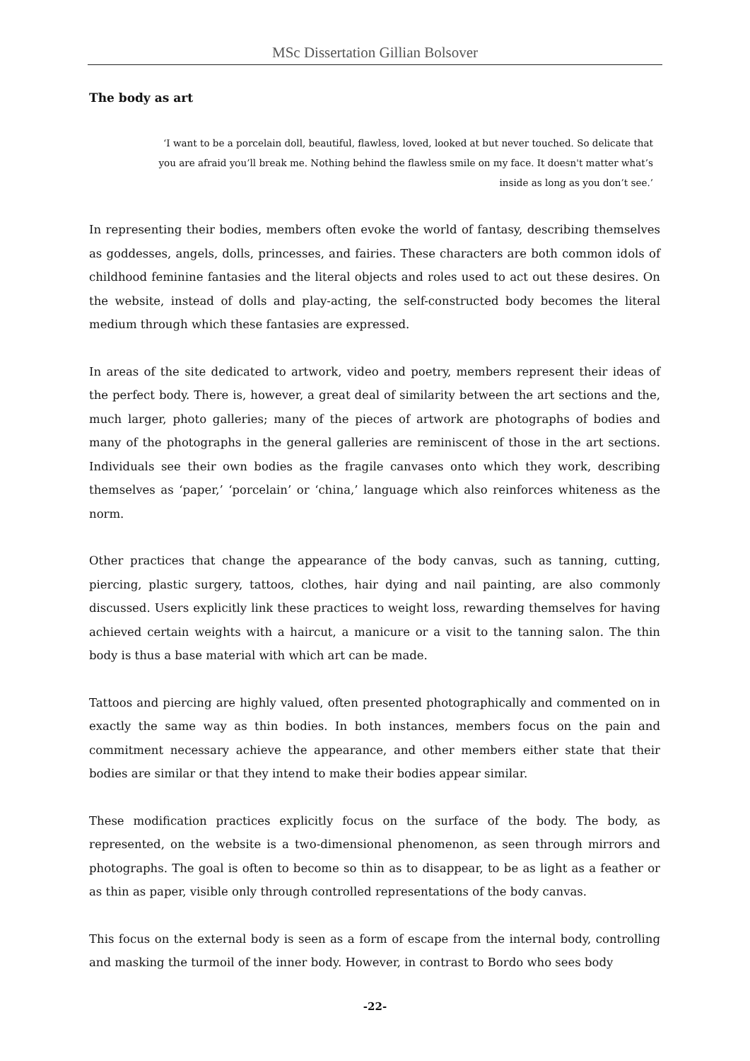MSc Dissertation Gillian Bolsover
The body as art
‘I want to be a porcelain doll, beautiful, flawless, loved, looked at but never touched. So delicate that you are afraid you’ll break me. Nothing behind the flawless smile on my face. It doesn't matter what’s inside as long as you don’t see.’
In representing their bodies, members often evoke the world of fantasy, describing themselves as goddesses, angels, dolls, princesses, and fairies. These characters are both common idols of childhood feminine fantasies and the literal objects and roles used to act out these desires. On the website, instead of dolls and play-acting, the self-constructed body becomes the literal medium through which these fantasies are expressed.
In areas of the site dedicated to artwork, video and poetry, members represent their ideas of the perfect body. There is, however, a great deal of similarity between the art sections and the, much larger, photo galleries; many of the pieces of artwork are photographs of bodies and many of the photographs in the general galleries are reminiscent of those in the art sections. Individuals see their own bodies as the fragile canvases onto which they work, describing themselves as ‘paper,’ ‘porcelain’ or ‘china,’ language which also reinforces whiteness as the norm.
Other practices that change the appearance of the body canvas, such as tanning, cutting, piercing, plastic surgery, tattoos, clothes, hair dying and nail painting, are also commonly discussed. Users explicitly link these practices to weight loss, rewarding themselves for having achieved certain weights with a haircut, a manicure or a visit to the tanning salon. The thin body is thus a base material with which art can be made.
Tattoos and piercing are highly valued, often presented photographically and commented on in exactly the same way as thin bodies. In both instances, members focus on the pain and commitment necessary achieve the appearance, and other members either state that their bodies are similar or that they intend to make their bodies appear similar.
These modification practices explicitly focus on the surface of the body. The body, as represented, on the website is a two-dimensional phenomenon, as seen through mirrors and photographs. The goal is often to become so thin as to disappear, to be as light as a feather or as thin as paper, visible only through controlled representations of the body canvas.
This focus on the external body is seen as a form of escape from the internal body, controlling and masking the turmoil of the inner body. However, in contrast to Bordo who sees body
-22-